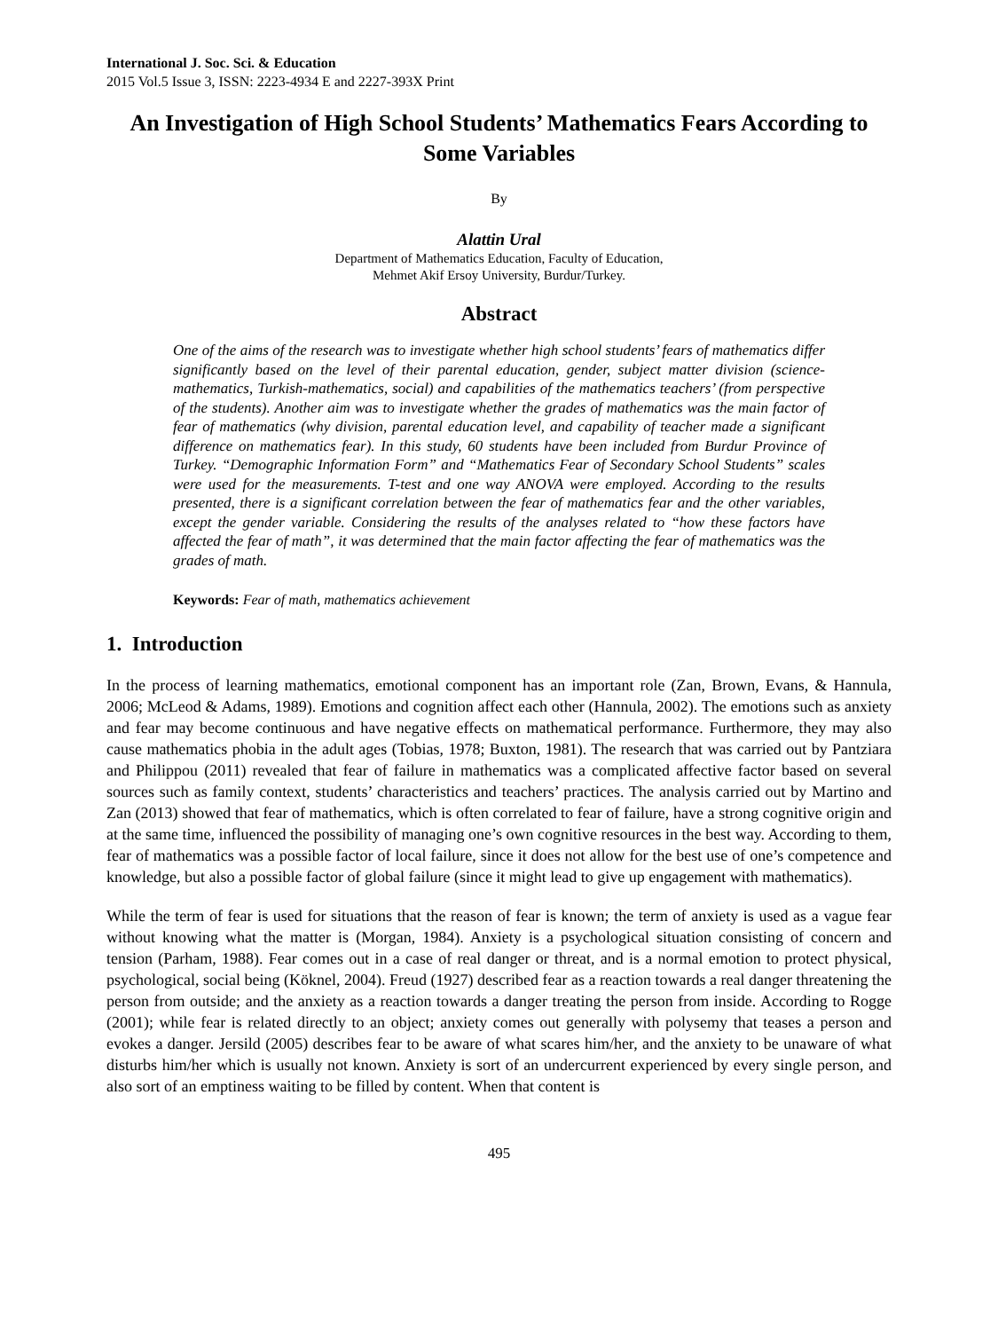International J. Soc. Sci. & Education
2015 Vol.5 Issue 3, ISSN: 2223-4934 E and 2227-393X Print
An Investigation of High School Students’ Mathematics Fears According to Some Variables
By
Alattin Ural
Department of Mathematics Education, Faculty of Education,
Mehmet Akif Ersoy University, Burdur/Turkey.
Abstract
One of the aims of the research was to investigate whether high school students’ fears of mathematics differ significantly based on the level of their parental education, gender, subject matter division (science-mathematics, Turkish-mathematics, social) and capabilities of the mathematics teachers’ (from perspective of the students). Another aim was to investigate whether the grades of mathematics was the main factor of fear of mathematics (why division, parental education level, and capability of teacher made a significant difference on mathematics fear). In this study, 60 students have been included from Burdur Province of Turkey. “Demographic Information Form” and “Mathematics Fear of Secondary School Students” scales were used for the measurements. T-test and one way ANOVA were employed. According to the results presented, there is a significant correlation between the fear of mathematics fear and the other variables, except the gender variable. Considering the results of the analyses related to “how these factors have affected the fear of math”, it was determined that the main factor affecting the fear of mathematics was the grades of math.
Keywords: Fear of math, mathematics achievement
1. Introduction
In the process of learning mathematics, emotional component has an important role (Zan, Brown, Evans, & Hannula, 2006; McLeod & Adams, 1989). Emotions and cognition affect each other (Hannula, 2002). The emotions such as anxiety and fear may become continuous and have negative effects on mathematical performance. Furthermore, they may also cause mathematics phobia in the adult ages (Tobias, 1978; Buxton, 1981). The research that was carried out by Pantziara and Philippou (2011) revealed that fear of failure in mathematics was a complicated affective factor based on several sources such as family context, students’ characteristics and teachers’ practices. The analysis carried out by Martino and Zan (2013) showed that fear of mathematics, which is often correlated to fear of failure, have a strong cognitive origin and at the same time, influenced the possibility of managing one’s own cognitive resources in the best way. According to them, fear of mathematics was a possible factor of local failure, since it does not allow for the best use of one’s competence and knowledge, but also a possible factor of global failure (since it might lead to give up engagement with mathematics).
While the term of fear is used for situations that the reason of fear is known; the term of anxiety is used as a vague fear without knowing what the matter is (Morgan, 1984). Anxiety is a psychological situation consisting of concern and tension (Parham, 1988). Fear comes out in a case of real danger or threat, and is a normal emotion to protect physical, psychological, social being (Köknel, 2004). Freud (1927) described fear as a reaction towards a real danger threatening the person from outside; and the anxiety as a reaction towards a danger treating the person from inside. According to Rogge (2001); while fear is related directly to an object; anxiety comes out generally with polysemy that teases a person and evokes a danger. Jersild (2005) describes fear to be aware of what scares him/her, and the anxiety to be unaware of what disturbs him/her which is usually not known. Anxiety is sort of an undercurrent experienced by every single person, and also sort of an emptiness waiting to be filled by content. When that content is
495